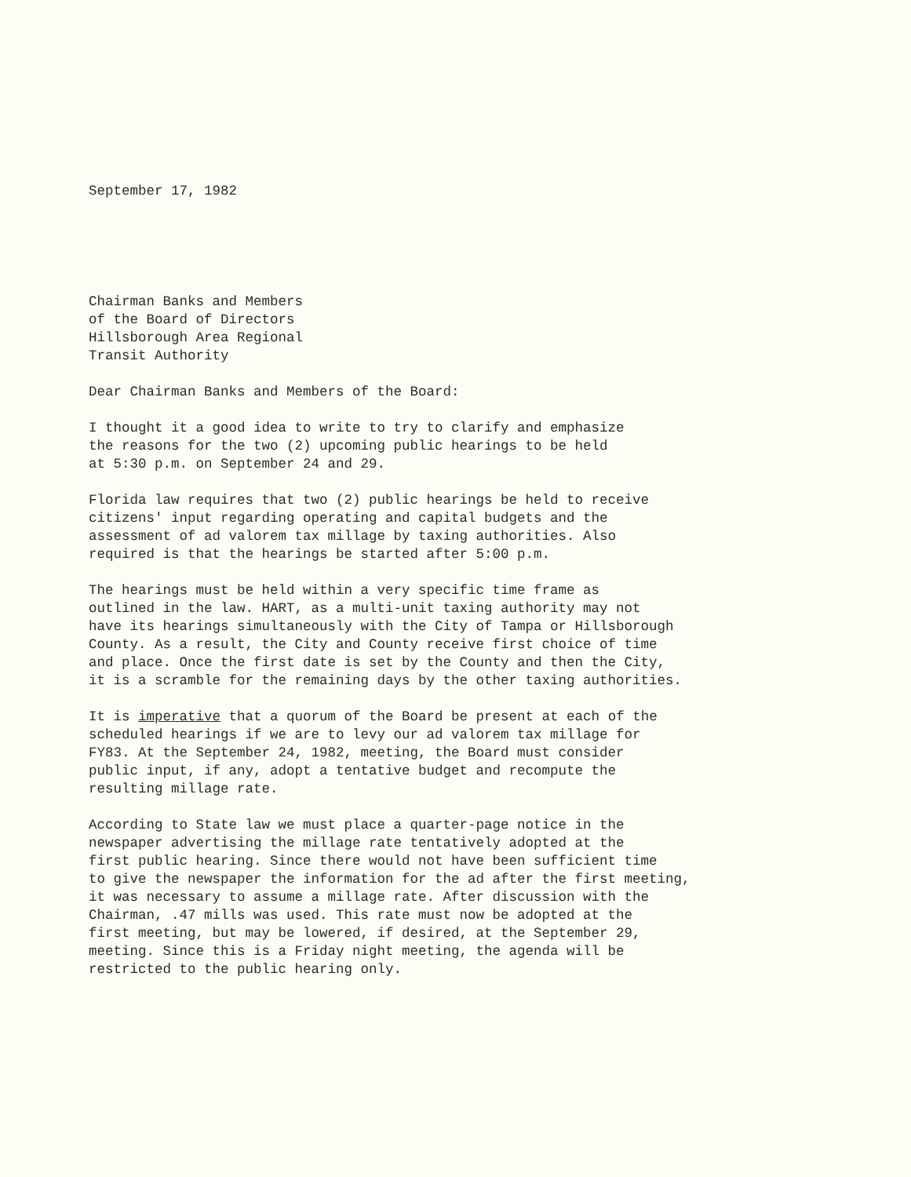September 17, 1982
Chairman Banks and Members of the Board of Directors Hillsborough Area Regional Transit Authority
Dear Chairman Banks and Members of the Board:
I thought it a good idea to write to try to clarify and emphasize the reasons for the two (2) upcoming public hearings to be held at 5:30 p.m. on September 24 and 29.
Florida law requires that two (2) public hearings be held to receive citizens' input regarding operating and capital budgets and the assessment of ad valorem tax millage by taxing authorities. Also required is that the hearings be started after 5:00 p.m.
The hearings must be held within a very specific time frame as outlined in the law. HART, as a multi-unit taxing authority may not have its hearings simultaneously with the City of Tampa or Hillsborough County. As a result, the City and County receive first choice of time and place. Once the first date is set by the County and then the City, it is a scramble for the remaining days by the other taxing authorities.
It is imperative that a quorum of the Board be present at each of the scheduled hearings if we are to levy our ad valorem tax millage for FY83. At the September 24, 1982, meeting, the Board must consider public input, if any, adopt a tentative budget and recompute the resulting millage rate.
According to State law we must place a quarter-page notice in the newspaper advertising the millage rate tentatively adopted at the first public hearing. Since there would not have been sufficient time to give the newspaper the information for the ad after the first meeting, it was necessary to assume a millage rate. After discussion with the Chairman, .47 mills was used. This rate must now be adopted at the first meeting, but may be lowered, if desired, at the September 29, meeting. Since this is a Friday night meeting, the agenda will be restricted to the public hearing only.